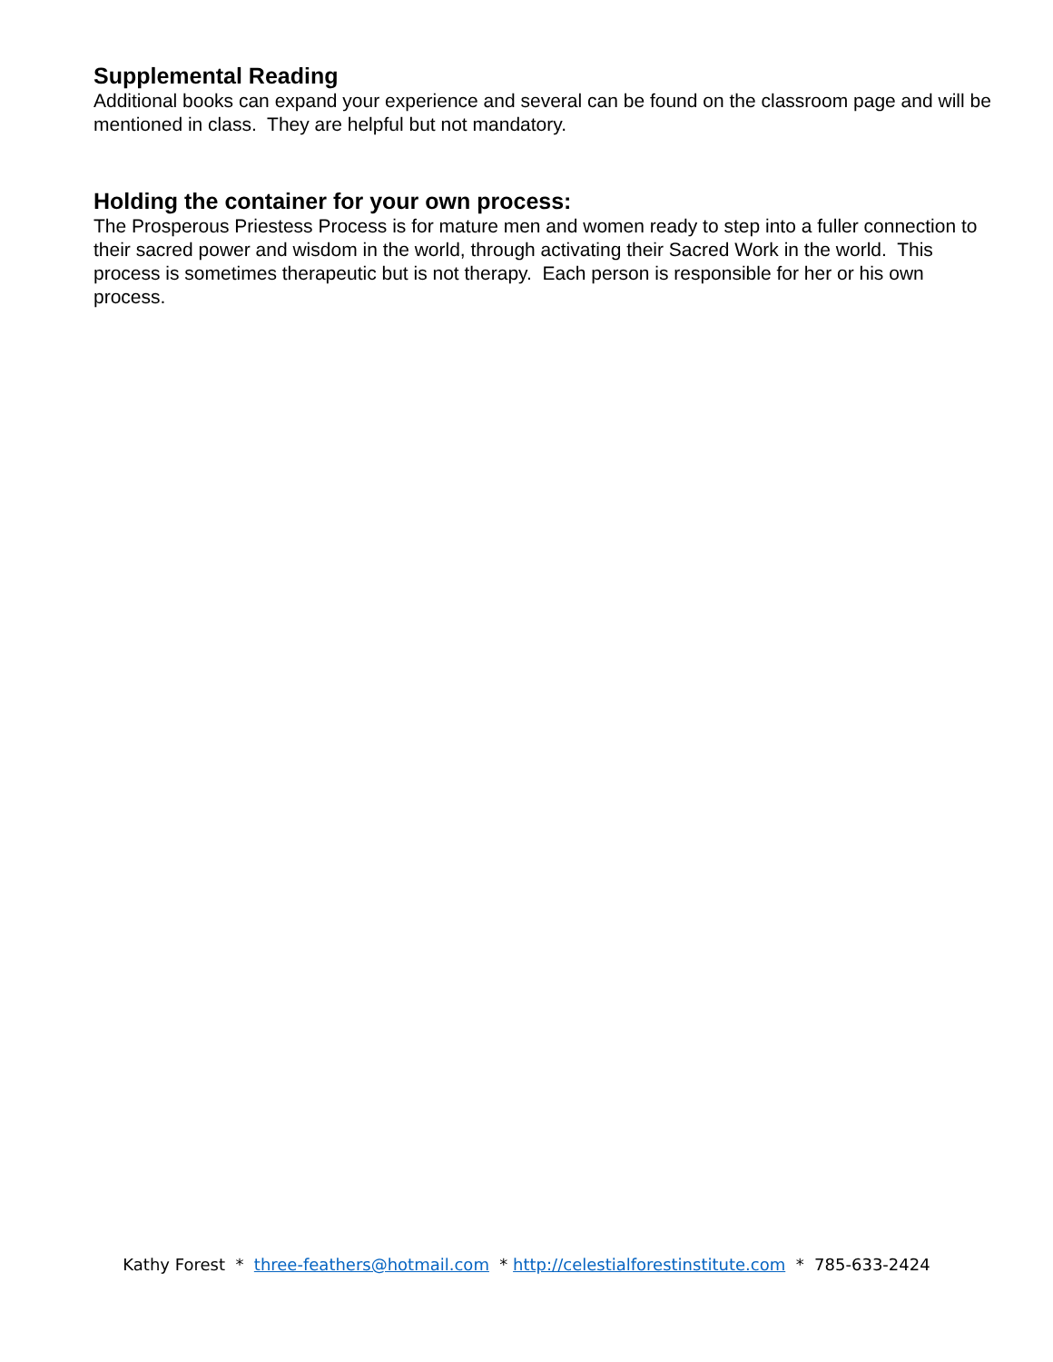Supplemental Reading
Additional books can expand your experience and several can be found on the classroom page and will be mentioned in class. They are helpful but not mandatory.
Holding the container for your own process:
The Prosperous Priestess Process is for mature men and women ready to step into a fuller connection to their sacred power and wisdom in the world, through activating their Sacred Work in the world. This process is sometimes therapeutic but is not therapy. Each person is responsible for her or his own process.
Kathy Forest * three-feathers@hotmail.com * http://celestialforestinstitute.com * 785-633-2424